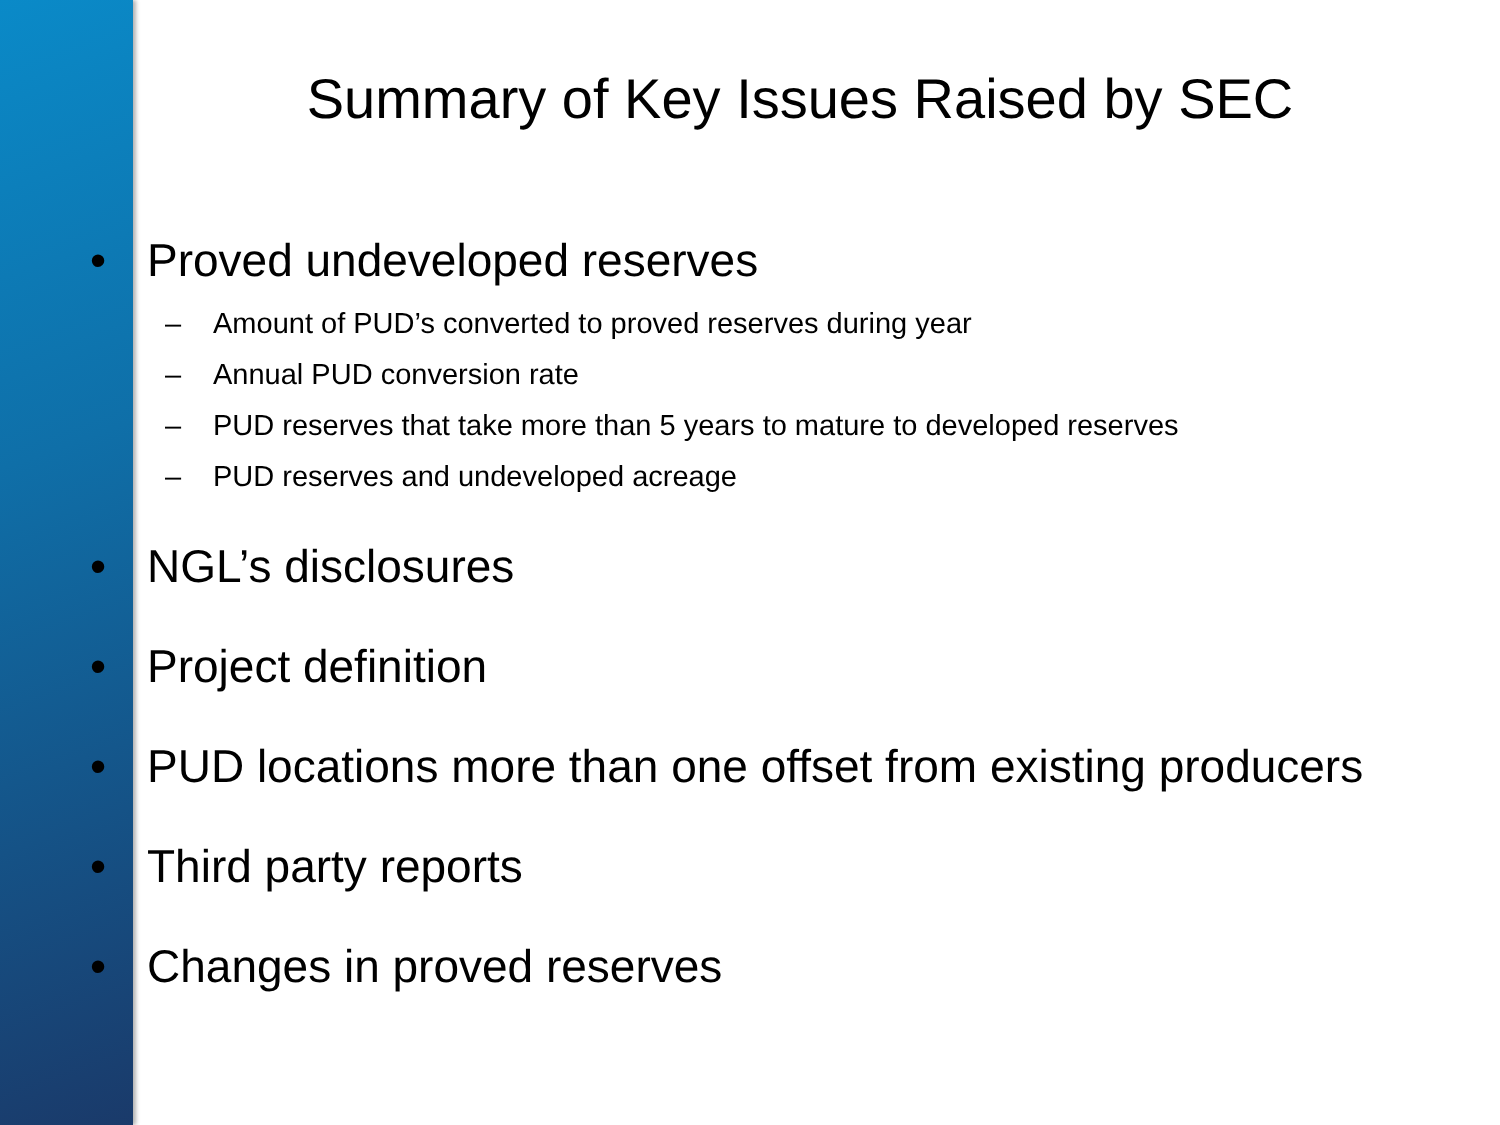Summary of Key Issues Raised by SEC
• Proved undeveloped reserves
– Amount of PUD’s converted to proved reserves during year
– Annual PUD conversion rate
– PUD reserves that take more than 5 years to mature to developed reserves
– PUD reserves and undeveloped acreage
• NGL’s disclosures
• Project definition
• PUD locations more than one offset from existing producers
• Third party reports
• Changes in proved reserves